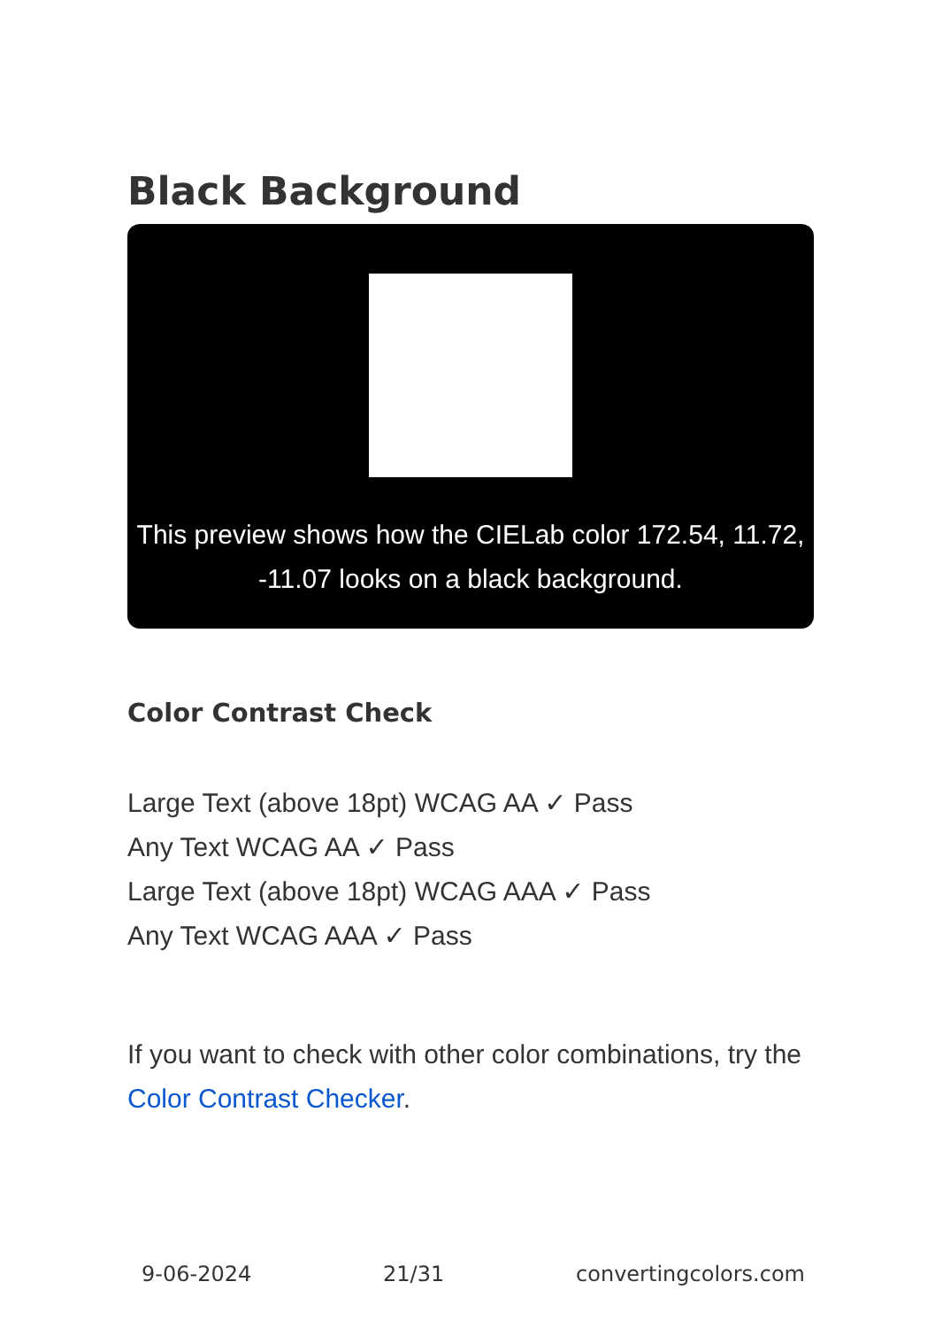Black Background
This preview shows how the CIELab color 172.54, 11.72, -11.07 looks on a black background.
Color Contrast Check
Large Text (above 18pt) WCAG AA ✓ Pass
Any Text WCAG AA ✓ Pass
Large Text (above 18pt) WCAG AAA ✓ Pass
Any Text WCAG AAA ✓ Pass
If you want to check with other color combinations, try the Color Contrast Checker.
9-06-2024 21/31 convertingcolors.com